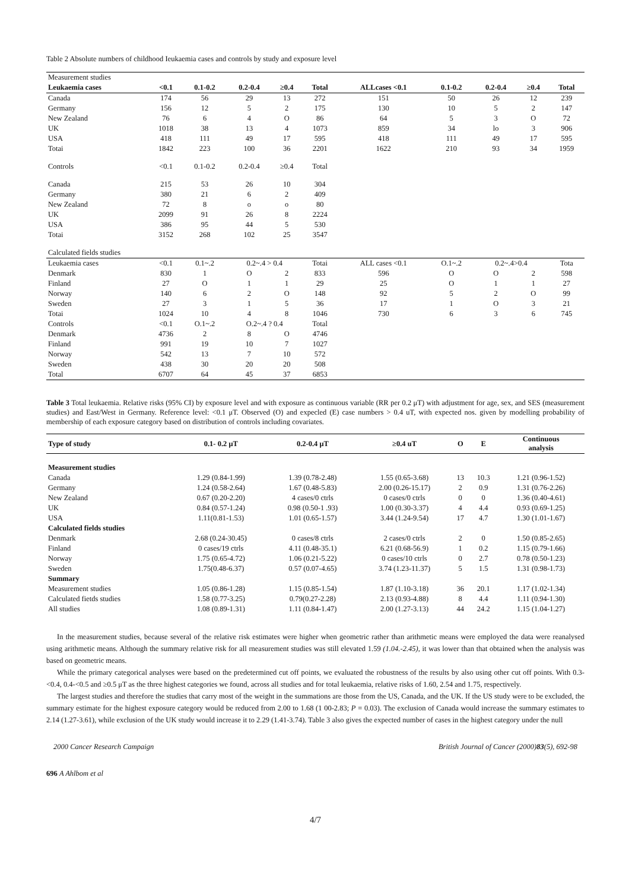Table 2 Absolute numbers of childhood Ieukaemia cases and controls by study and exposure level
| Measurement studies | | | | | | | | | | |
| Leukaemia cases | <0.1 | 0.1-0.2 | 0.2-0.4 | ≥0.4 | Total | ALLcases <0.1 | 0.1-0.2 | 0.2-0.4 | ≥0.4 | Total |
| Canada | 174 | 56 | 29 | 13 | 272 | 151 | 50 | 26 | 12 | 239 |
| Germany | 156 | 12 | 5 | 2 | 175 | 130 | 10 | 5 | 2 | 147 |
| New Zealand | 76 | 6 | 4 | O | 86 | 64 | 5 | 3 | O | 72 |
| UK | 1018 | 38 | 13 | 4 | 1073 | 859 | 34 | lo | 3 | 906 |
| USA | 418 | 111 | 49 | 17 | 595 | 418 | 111 | 49 | 17 | 595 |
| Totai | 1842 | 223 | 100 | 36 | 2201 | 1622 | 210 | 93 | 34 | 1959 |
| Controls | <0.1 | 0.1-0.2 | 0.2-0.4 | ≥0.4 | Total | | | | | |
| Canada | 215 | 53 | 26 | 10 | 304 | | | | | |
| Germany | 380 | 21 | 6 | 2 | 409 | | | | | |
| New Zealand | 72 | 8 | o | o | 80 | | | | | |
| UK | 2099 | 91 | 26 | 8 | 2224 | | | | | |
| USA | 386 | 95 | 44 | 5 | 530 | | | | | |
| Totai | 3152 | 268 | 102 | 25 | 3547 | | | | | |
| Calculated fields studies | | | | | | | | | | |
| Leukaemia cases | <0.1 | 0.1~.2 | 0.2~.4 > 0.4 | | Totai | ALL cases <0.1 | O.1~.2 | 0.2~.4>0.4 | | Tota |
| Denmark | 830 | 1 | O | 2 | 833 | 596 | O | O | 2 | 598 |
| Finland | 27 | O | 1 | 1 | 29 | 25 | O | 1 | 1 | 27 |
| Norway | 140 | 6 | 2 | O | 148 | 92 | 5 | 2 | O | 99 |
| Sweden | 27 | 3 | 1 | 5 | 36 | 17 | 1 | O | 3 | 21 |
| Totai | 1024 | 10 | 4 | 8 | 1046 | 730 | 6 | 3 | 6 | 745 |
| Controls | <0.1 | O.1~.2 | O.2~.4 ? 0.4 | | Total | | | | | |
| Denmark | 4736 | 2 | 8 | O | 4746 | | | | | |
| Finland | 991 | 19 | 10 | 7 | 1027 | | | | | |
| Norway | 542 | 13 | 7 | 10 | 572 | | | | | |
| Sweden | 438 | 30 | 20 | 20 | 508 | | | | | |
| Total | 6707 | 64 | 45 | 37 | 6853 | | | | | |
Table 3 Total leukaemia. Relative risks (95% CI) by exposure level and with exposure as continuous variable (RR per 0.2 μT) with adjustment for age, sex, and SES (measurement studies) and East/West in Germany. Reference level: <0.1 μT. Observed (O) and expecled (E) case numbers > 0.4 uT, with expected nos. given by modelling probability of membership of each exposure category based on distribution of controls including covariates.
| Type of study | 0.1- 0.2 μT | 0.2-0.4 μT | ≥0.4 uT | O | E | Continuous analysis |
| --- | --- | --- | --- | --- | --- | --- |
| Measurement studies | | | | | | |
| Canada | 1.29 (0.84-1.99) | 1.39 (0.78-2.48) | 1.55 (0.65-3.68) | 13 | 10.3 | 1.21 (0.96-1.52) |
| Germany | 1.24 (0.58-2.64) | 1.67 (0.48-5.83) | 2.00 (0.26-15.17) | 2 | 0.9 | 1.31 (0.76-2.26) |
| New Zealand | 0.67 (0.20-2.20) | 4 cases/0 ctrls | 0 cases/0 ctrls | 0 | 0 | 1.36 (0.40-4.61) |
| UK | 0.84 (0.57-1.24) | 0.98 (0.50-1 .93) | 1.00 (0.30-3.37) | 4 | 4.4 | 0.93 (0.69-1.25) |
| USA | 1.11(0.81-1.53) | 1.01 (0.65-1.57) | 3.44 (1.24-9.54) | 17 | 4.7 | 1.30 (1.01-1.67) |
| Calculated fields studies | | | | | | |
| Denmark | 2.68 (0.24-30.45) | 0 cases/8 ctrls | 2 cases/0 ctrls | 2 | 0 | 1.50 (0.85-2.65) |
| Finland | 0 cases/19 ctrls | 4.11 (0.48-35.1) | 6.21 (0.68-56.9) | 1 | 0.2 | 1.15 (0.79-1.66) |
| Norway | 1.75 (0.65-4.72) | 1.06 (0.21-5.22) | 0 cases/10 ctrls | 0 | 2.7 | 0.78 (0.50-1.23) |
| Sweden | 1.75(0.48-6.37) | 0.57 (0.07-4.65) | 3.74 (1.23-11.37) | 5 | 1.5 | 1.31 (0.98-1.73) |
| Summary | | | | | | |
| Measurement studies | 1.05 (0.86-1.28) | 1.15 (0.85-1.54) | 1.87 (1.10-3.18) | 36 | 20.1 | 1.17 (1.02-1.34) |
| Calculated fietds studies | 1.58 (0.77-3.25) | 0.79(0.27-2.28) | 2.13 (0.93-4.88) | 8 | 4.4 | 1.11 (0.94-1.30) |
| All studies | 1.08 (0.89-1.31) | 1.11 (0.84-1.47) | 2.00 (1.27-3.13) | 44 | 24.2 | 1.15 (1.04-1.27) |
In the measurement studies, because several of the relative risk estimates were higher when geometric rather than arithmetic means were employed the data were reanalysed using arithmetic means. Although the summary relative risk for all rneasurement studies was still elevated 1.59 (1.04.-2.45), it was lower than that obtained when the analysis was based on geometric means.
While the primary categorical analyses were based on the predetermined cut off points, we evaluated the robustness of the results by also using other cut off points. With 0.3-<0.4, 0.4-<0.5 and ≥0.5 μT as the three highest categories we found, across all studies and for total leukaemia, relative risks of 1.60, 2.54 and 1.75, respectively.
The largest studies and therefore the studies that carry most of the weight in the summations are those from the US, Canada, and the UK. If the US study were to be excluded, the summary estimate for the highest exposure category would be reduced from 2.00 to 1.68 (1 00-2.83; P = 0.03). The exclusion of Canada would increase the summary estimates to 2.14 (1.27-3.61), while exclusion of the UK study would increase it to 2.29 (1.41-3.74). Table 3 also gives the expected number of cases in the highest category under the null
2000 Cancer Research Campaign British Journal of Cancer (2000)83(5), 692-98
696 A Ahlbom et al
4/7